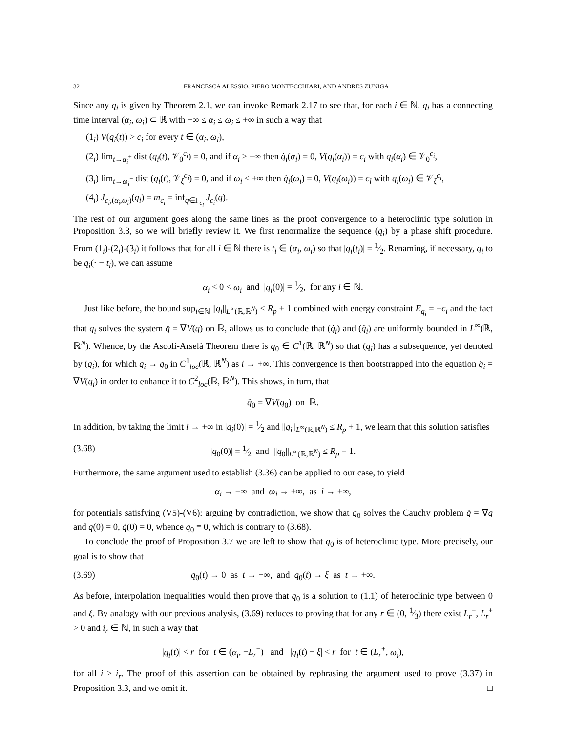32 FRANCESCA ALESSIO, PIERO MONTECCHIARI, AND ANDRES ZUNIGA
Since any q<sub>i</sub> is given by Theorem 2.1, we can invoke Remark 2.17 to see that, for each i ∈ ℕ, q<sub>i</sub> has a connecting time interval (α<sub>i</sub>, ω<sub>i</sub>) ⊂ ℝ with −∞ ≤ α<sub>i</sub> ≤ ω<sub>i</sub> ≤ +∞ in such a way that
(1<sub>i</sub>) V(q<sub>i</sub>(t)) > c<sub>i</sub> for every t ∈ (α<sub>i</sub>, ω<sub>i</sub>),
(2<sub>i</sub>) lim<sub>t→α<sub>i</sub><sup>+</sup></sub> dist (q<sub>i</sub>(t), 𝒱<sub>0</sub><sup>c<sub>i</sub></sup>) = 0, and if α<sub>i</sub> > −∞ then q̇<sub>i</sub>(α<sub>i</sub>) = 0, V(q<sub>i</sub>(α<sub>i</sub>)) = c<sub>i</sub> with q<sub>i</sub>(α<sub>i</sub>) ∈ 𝒱<sub>0</sub><sup>c<sub>i</sub></sup>,
(3<sub>i</sub>) lim<sub>t→ω<sub>i</sub><sup>−</sup></sub> dist (q<sub>i</sub>(t), 𝒱<sub>ξ</sub><sup>c<sub>i</sub></sup>) = 0, and if ω<sub>i</sub> < +∞ then q̇<sub>i</sub>(ω<sub>i</sub>) = 0, V(q<sub>i</sub>(ω<sub>i</sub>)) = c<sub>l</sub> with q<sub>i</sub>(ω<sub>i</sub>) ∈ 𝒱<sub>ξ</sub><sup>c<sub>i</sub></sup>,
(4<sub>i</sub>) J<sub>c<sub>i</sub>,(α<sub>i</sub>,ω<sub>i</sub>)</sub>(q<sub>i</sub>) = m<sub>c<sub>i</sub></sub> = inf<sub>q∈Γ<sub>c<sub>i</sub></sub></sub> J<sub>c<sub>i</sub></sub>(q).
The rest of our argument goes along the same lines as the proof convergence to a heteroclinic type solution in Proposition 3.3, so we will briefly review it. We first renormalize the sequence (q<sub>i</sub>) by a phase shift procedure. From (1<sub>i</sub>)-(2<sub>i</sub>)-(3<sub>i</sub>) it follows that for all i ∈ ℕ there is t<sub>i</sub> ∈ (α<sub>i</sub>, ω<sub>i</sub>) so that |q<sub>i</sub>(t<sub>i</sub>)| = 1⁄2. Renaming, if necessary, q<sub>i</sub> to be q<sub>i</sub>(· − t<sub>i</sub>), we can assume
α<sub>i</sub> < 0 < ω<sub>i</sub> and |q<sub>i</sub>(0)| = 1⁄2, for any i ∈ ℕ.
Just like before, the bound sup<sub>i∈ℕ</sub> ||q<sub>i</sub>||<sub>L<sup>∞</sup>(ℝ,ℝ<sup>N</sup>)</sub> ≤ R<sub>p</sub> + 1 combined with energy constraint E<sub>q<sub>i</sub></sub> = −c<sub>i</sub> and the fact that q<sub>i</sub> solves the system q̈ = ∇V(q) on ℝ, allows us to conclude that (q̇<sub>i</sub>) and (q̈<sub>i</sub>) are uniformly bounded in L<sup>∞</sup>(ℝ, ℝ<sup>N</sup>). Whence, by the Ascoli-Arselà Theorem there is q<sub>0</sub> ∈ C<sup>1</sup>(ℝ, ℝ<sup>N</sup>) so that (q<sub>i</sub>) has a subsequence, yet denoted by (q<sub>i</sub>), for which q<sub>i</sub> → q<sub>0</sub> in C<sup>1</sup><sub>loc</sub>(ℝ, ℝ<sup>N</sup>) as i → +∞. This convergence is then bootstrapped into the equation q̈<sub>i</sub> = ∇V(q<sub>i</sub>) in order to enhance it to C<sup>2</sup><sub>loc</sub>(ℝ, ℝ<sup>N</sup>). This shows, in turn, that
q̈<sub>0</sub> = ∇V(q<sub>0</sub>) on ℝ.
In addition, by taking the limit i → +∞ in |q<sub>i</sub>(0)| = 1⁄2 and ||q<sub>i</sub>||<sub>L<sup>∞</sup>(ℝ,ℝ<sup>N</sup>)</sub> ≤ R<sub>p</sub> + 1, we learn that this solution satisfies
(3.68) |q<sub>0</sub>(0)| = 1⁄2 and ||q<sub>0</sub>||<sub>L<sup>∞</sup>(ℝ,ℝ<sup>N</sup>)</sub> ≤ R<sub>p</sub> + 1.
Furthermore, the same argument used to establish (3.36) can be applied to our case, to yield
α<sub>i</sub> → −∞ and ω<sub>i</sub> → +∞, as i → +∞,
for potentials satisfying (V5)-(V6): arguing by contradiction, we show that q<sub>0</sub> solves the Cauchy problem q̈ = ∇q and q(0) = 0, q̇(0) = 0, whence q<sub>0</sub> ≡ 0, which is contrary to (3.68).
To conclude the proof of Proposition 3.7 we are left to show that q<sub>0</sub> is of heteroclinic type. More precisely, our goal is to show that
(3.69) q<sub>0</sub>(t) → 0 as t → −∞, and q<sub>0</sub>(t) → ξ as t → +∞.
As before, interpolation inequalities would then prove that q<sub>0</sub> is a solution to (1.1) of heteroclinic type between 0 and ξ. By analogy with our previous analysis, (3.69) reduces to proving that for any r ∈ (0, 1⁄3) there exist L<sub>r</sub><sup>−</sup>, L<sub>r</sub><sup>+</sup> > 0 and i<sub>r</sub> ∈ ℕ, in such a way that
|q<sub>i</sub>(t)| < r for t ∈ (α<sub>i</sub>, −L<sub>r</sub><sup>−</sup>) and |q<sub>i</sub>(t) − ξ| < r for t ∈ (L<sub>r</sub><sup>+</sup>, ω<sub>i</sub>),
for all i ≥ i<sub>r</sub>. The proof of this assertion can be obtained by rephrasing the argument used to prove (3.37) in Proposition 3.3, and we omit it. □